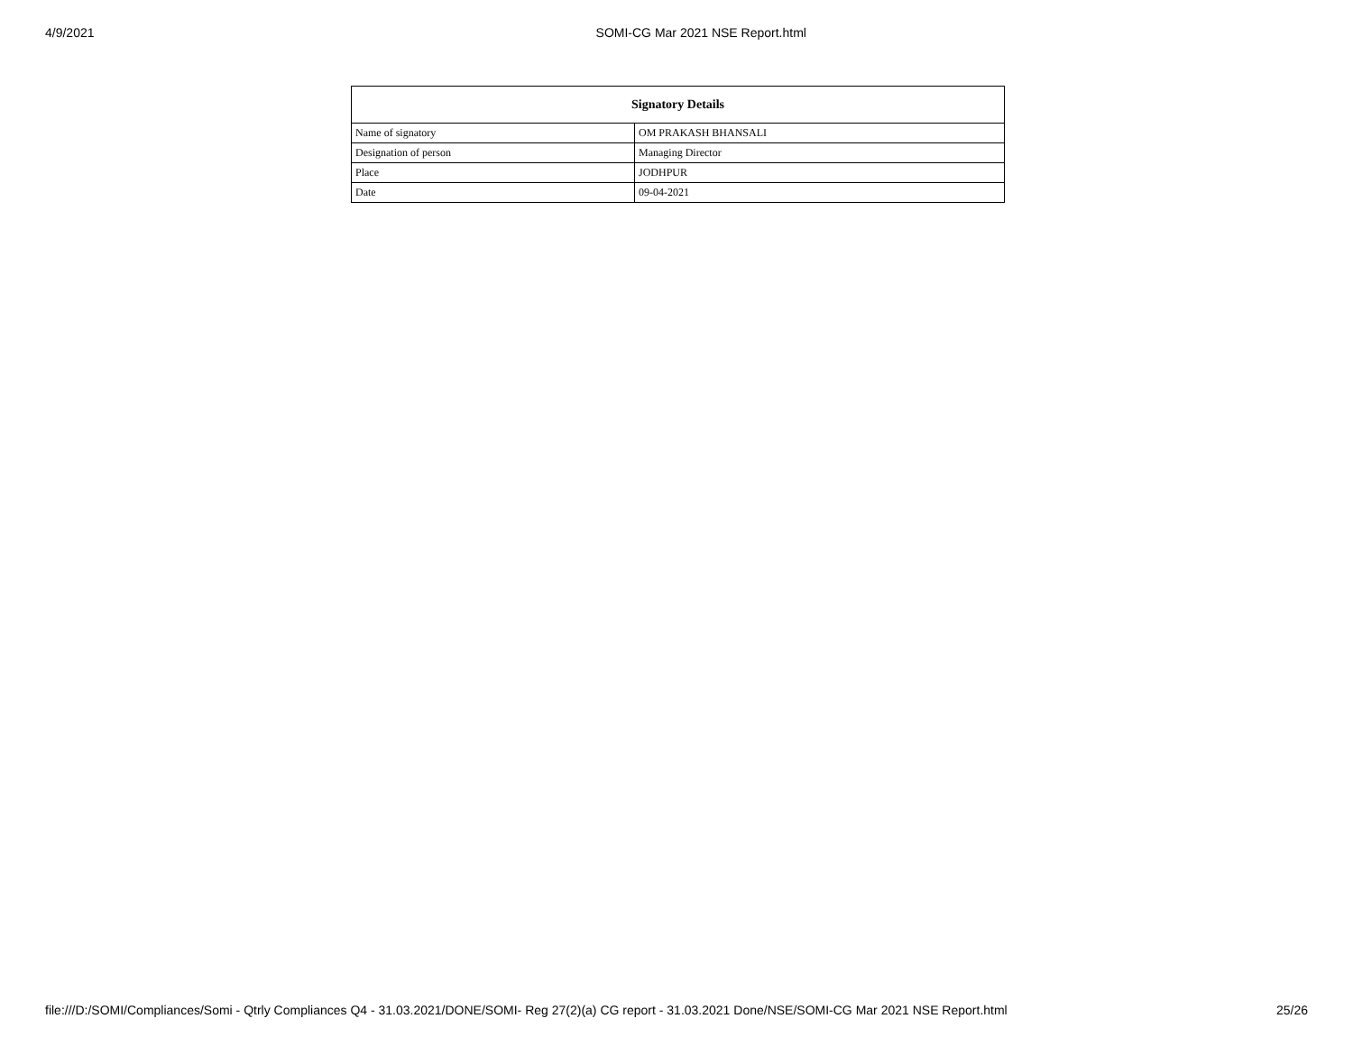4/9/2021 SOMI-CG Mar 2021 NSE Report.html
| Signatory Details | |
| --- | --- |
| Name of signatory | OM PRAKASH BHANSALI |
| Designation of person | Managing Director |
| Place | JODHPUR |
| Date | 09-04-2021 |
file:///D:/SOMI/Compliances/Somi - Qtrly Compliances Q4 - 31.03.2021/DONE/SOMI- Reg 27(2)(a) CG report - 31.03.2021 Done/NSE/SOMI-CG Mar 2021 NSE Report.html 25/26